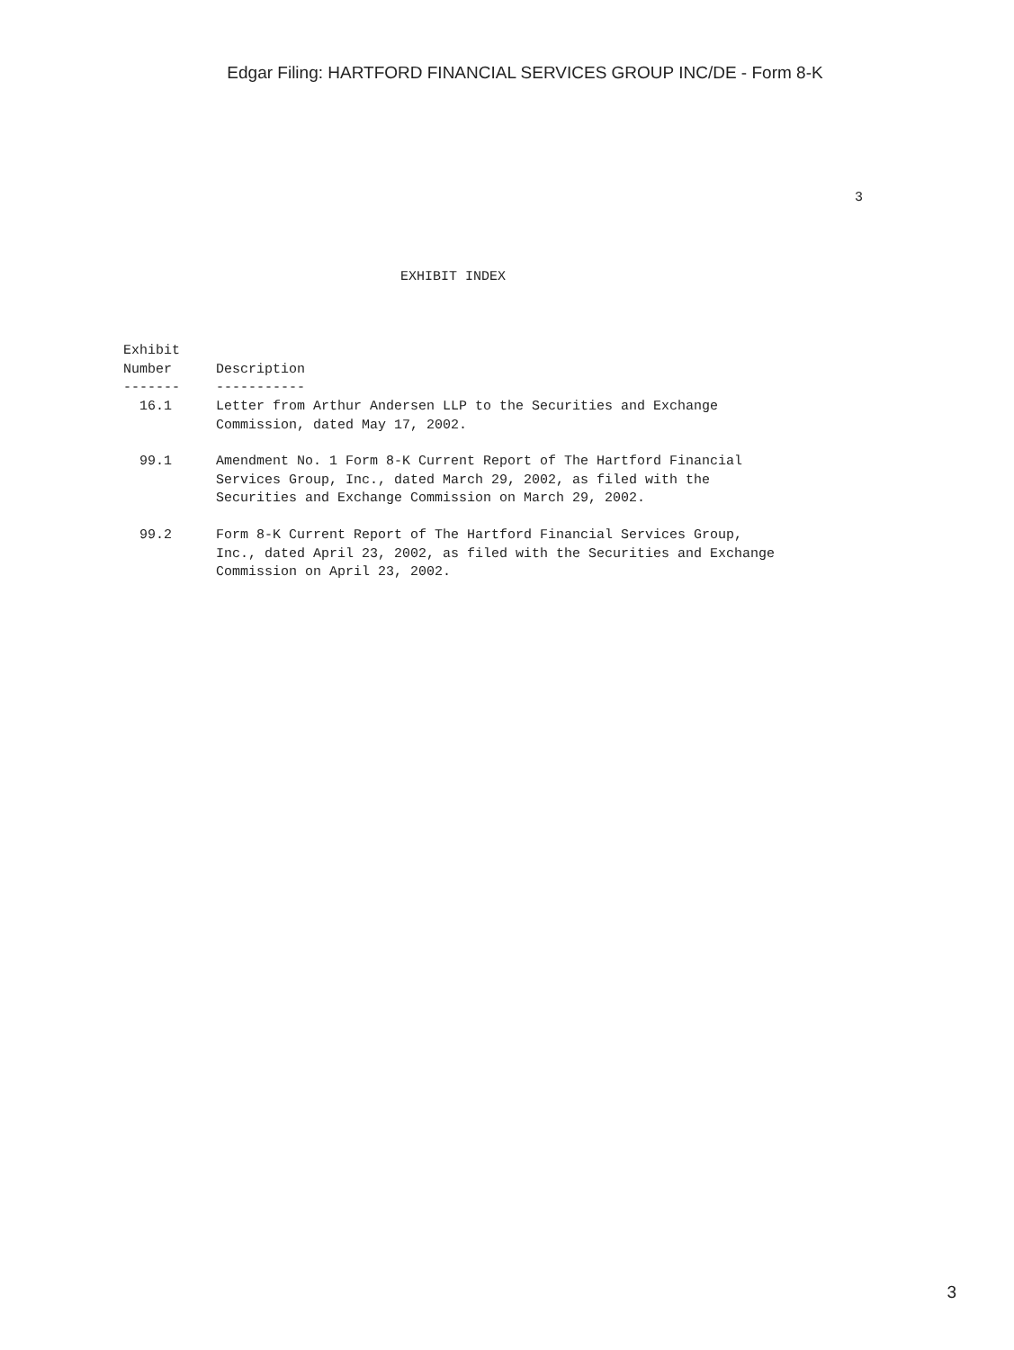Edgar Filing: HARTFORD FINANCIAL SERVICES GROUP INC/DE - Form 8-K
3
EXHIBIT INDEX
| Exhibit Number ------- | Description ----------- |
| 16.1 | Letter from Arthur Andersen LLP to the Securities and Exchange Commission, dated May 17, 2002. |
| 99.1 | Amendment No. 1 Form 8-K Current Report of The Hartford Financial Services Group, Inc., dated March 29, 2002, as filed with the Securities and Exchange Commission on March 29, 2002. |
| 99.2 | Form 8-K Current Report of The Hartford Financial Services Group, Inc., dated April 23, 2002, as filed with the Securities and Exchange Commission on April 23, 2002. |
3